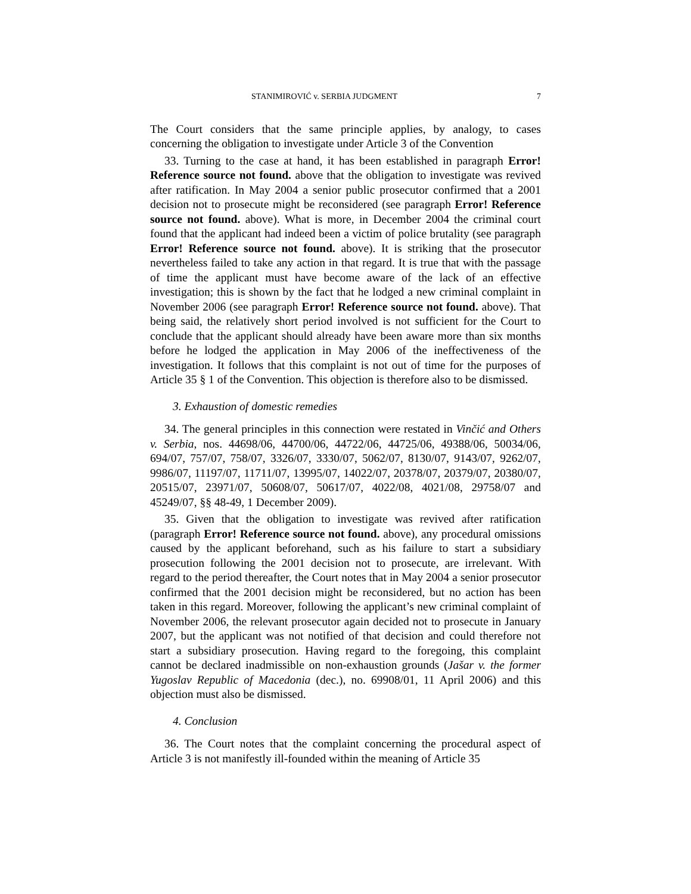STANIMIROVIĆ v. SERBIA JUDGMENT 7
The Court considers that the same principle applies, by analogy, to cases concerning the obligation to investigate under Article 3 of the Convention
33. Turning to the case at hand, it has been established in paragraph Error! Reference source not found. above that the obligation to investigate was revived after ratification. In May 2004 a senior public prosecutor confirmed that a 2001 decision not to prosecute might be reconsidered (see paragraph Error! Reference source not found. above). What is more, in December 2004 the criminal court found that the applicant had indeed been a victim of police brutality (see paragraph Error! Reference source not found. above). It is striking that the prosecutor nevertheless failed to take any action in that regard. It is true that with the passage of time the applicant must have become aware of the lack of an effective investigation; this is shown by the fact that he lodged a new criminal complaint in November 2006 (see paragraph Error! Reference source not found. above). That being said, the relatively short period involved is not sufficient for the Court to conclude that the applicant should already have been aware more than six months before he lodged the application in May 2006 of the ineffectiveness of the investigation. It follows that this complaint is not out of time for the purposes of Article 35 § 1 of the Convention. This objection is therefore also to be dismissed.
3. Exhaustion of domestic remedies
34. The general principles in this connection were restated in Vinčić and Others v. Serbia, nos. 44698/06, 44700/06, 44722/06, 44725/06, 49388/06, 50034/06, 694/07, 757/07, 758/07, 3326/07, 3330/07, 5062/07, 8130/07, 9143/07, 9262/07, 9986/07, 11197/07, 11711/07, 13995/07, 14022/07, 20378/07, 20379/07, 20380/07, 20515/07, 23971/07, 50608/07, 50617/07, 4022/08, 4021/08, 29758/07 and 45249/07, §§ 48-49, 1 December 2009).
35. Given that the obligation to investigate was revived after ratification (paragraph Error! Reference source not found. above), any procedural omissions caused by the applicant beforehand, such as his failure to start a subsidiary prosecution following the 2001 decision not to prosecute, are irrelevant. With regard to the period thereafter, the Court notes that in May 2004 a senior prosecutor confirmed that the 2001 decision might be reconsidered, but no action has been taken in this regard. Moreover, following the applicant’s new criminal complaint of November 2006, the relevant prosecutor again decided not to prosecute in January 2007, but the applicant was not notified of that decision and could therefore not start a subsidiary prosecution. Having regard to the foregoing, this complaint cannot be declared inadmissible on non-exhaustion grounds (Jašar v. the former Yugoslav Republic of Macedonia (dec.), no. 69908/01, 11 April 2006) and this objection must also be dismissed.
4. Conclusion
36. The Court notes that the complaint concerning the procedural aspect of Article 3 is not manifestly ill-founded within the meaning of Article 35